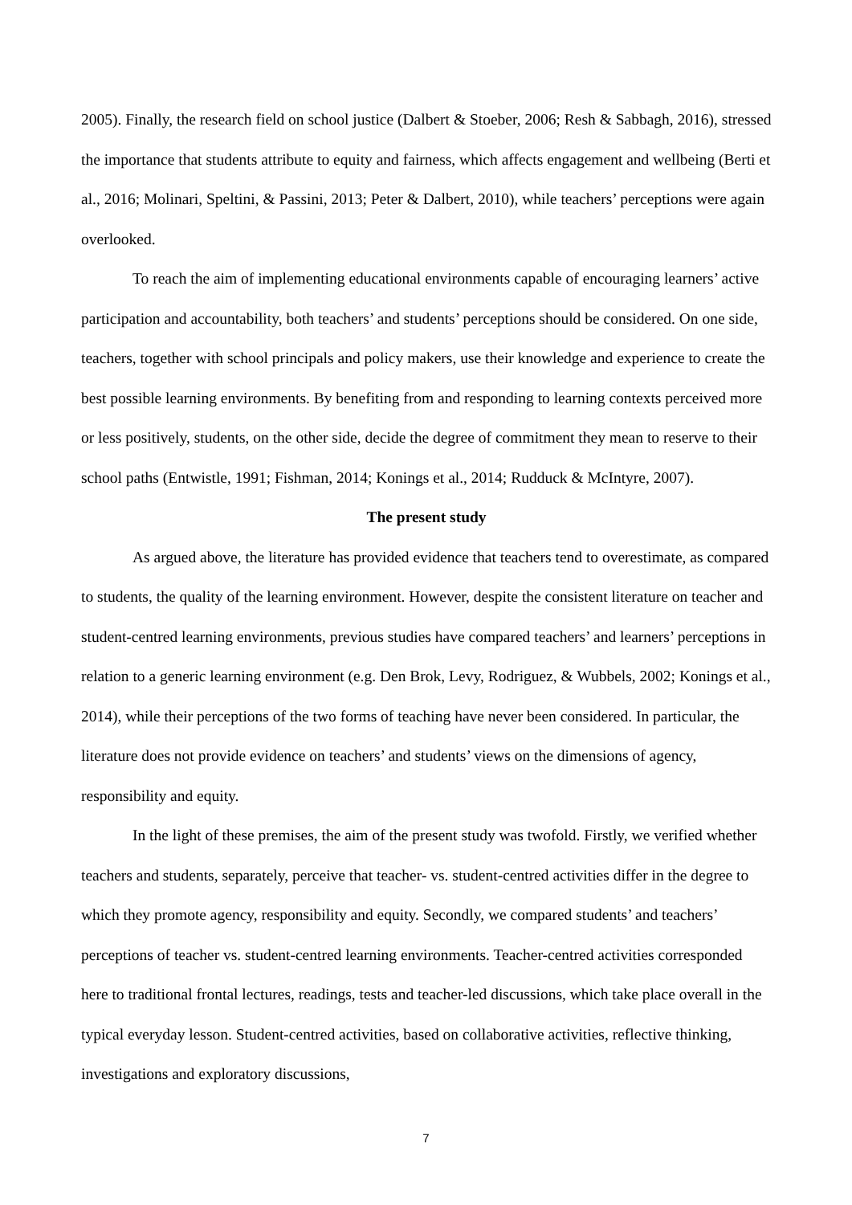2005). Finally, the research field on school justice (Dalbert & Stoeber, 2006; Resh & Sabbagh, 2016), stressed the importance that students attribute to equity and fairness, which affects engagement and wellbeing (Berti et al., 2016; Molinari, Speltini, & Passini, 2013; Peter & Dalbert, 2010), while teachers’ perceptions were again overlooked.
To reach the aim of implementing educational environments capable of encouraging learners’ active participation and accountability, both teachers’ and students’ perceptions should be considered. On one side, teachers, together with school principals and policy makers, use their knowledge and experience to create the best possible learning environments. By benefiting from and responding to learning contexts perceived more or less positively, students, on the other side, decide the degree of commitment they mean to reserve to their school paths (Entwistle, 1991; Fishman, 2014; Konings et al., 2014; Rudduck & McIntyre, 2007).
The present study
As argued above, the literature has provided evidence that teachers tend to overestimate, as compared to students, the quality of the learning environment. However, despite the consistent literature on teacher and student-centred learning environments, previous studies have compared teachers’ and learners’ perceptions in relation to a generic learning environment (e.g. Den Brok, Levy, Rodriguez, & Wubbels, 2002; Konings et al., 2014), while their perceptions of the two forms of teaching have never been considered. In particular, the literature does not provide evidence on teachers’ and students’ views on the dimensions of agency, responsibility and equity.
In the light of these premises, the aim of the present study was twofold. Firstly, we verified whether teachers and students, separately, perceive that teacher- vs. student-centred activities differ in the degree to which they promote agency, responsibility and equity. Secondly, we compared students’ and teachers’ perceptions of teacher vs. student-centred learning environments. Teacher-centred activities corresponded here to traditional frontal lectures, readings, tests and teacher-led discussions, which take place overall in the typical everyday lesson. Student-centred activities, based on collaborative activities, reflective thinking, investigations and exploratory discussions,
7